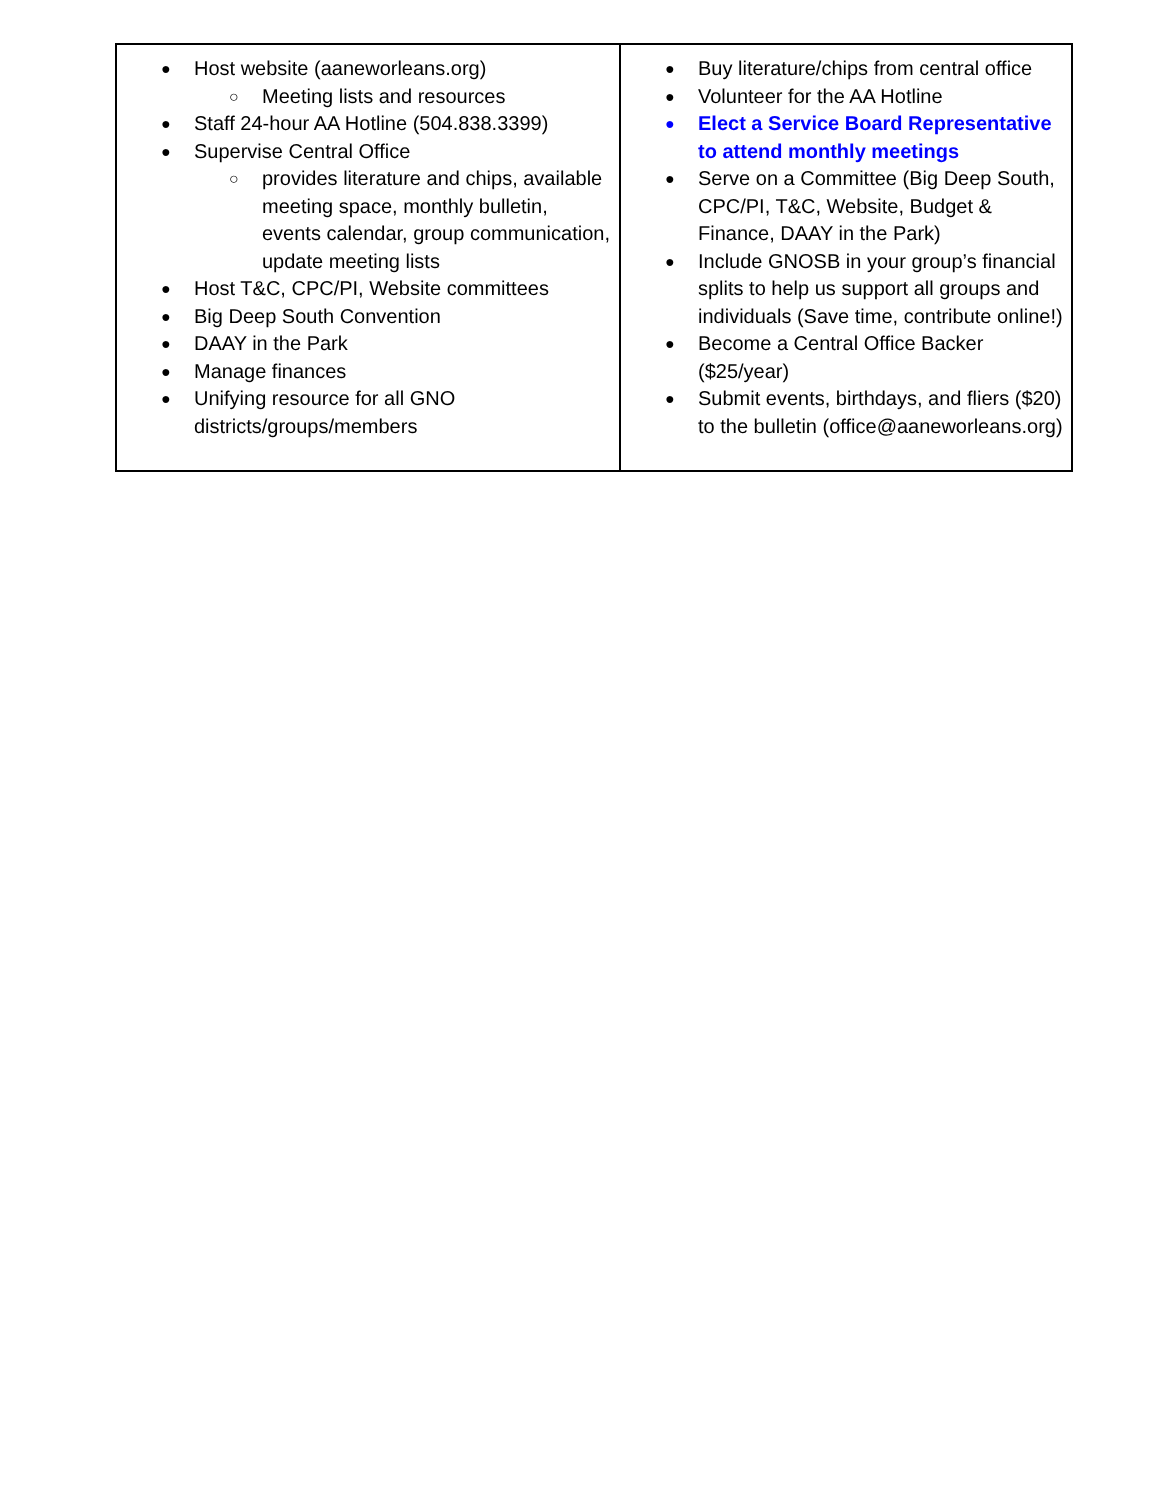| ● Host website (aaneworleans.org) ○ Meeting lists and resources ● Staff 24-hour AA Hotline (504.838.3399) ● Supervise Central Office ○ provides literature and chips, available meeting space, monthly bulletin, events calendar, group communication, update meeting lists ● Host T&C, CPC/PI, Website committees ● Big Deep South Convention ● DAAY in the Park ● Manage finances ● Unifying resource for all GNO districts/groups/members | ● Buy literature/chips from central office ● Volunteer for the AA Hotline ● Elect a Service Board Representative to attend monthly meetings ● Serve on a Committee (Big Deep South, CPC/PI, T&C, Website, Budget & Finance, DAAY in the Park) ● Include GNOSB in your group’s financial splits to help us support all groups and individuals (Save time, contribute online!) ● Become a Central Office Backer ($25/year) ● Submit events, birthdays, and fliers ($20) to the bulletin (office@aaneworleans.org) |